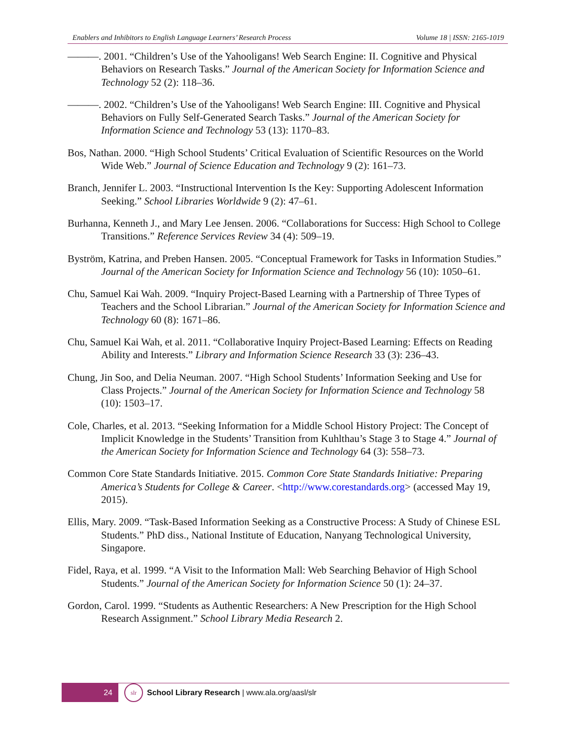Enablers and Inhibitors to English Language Learners’ Research Process Volume 18 | ISSN: 2165-1019
———. 2001. “Children’s Use of the Yahooligans! Web Search Engine: II. Cognitive and Physical Behaviors on Research Tasks.” Journal of the American Society for Information Science and Technology 52 (2): 118–36.
———. 2002. “Children’s Use of the Yahooligans! Web Search Engine: III. Cognitive and Physical Behaviors on Fully Self-Generated Search Tasks.” Journal of the American Society for Information Science and Technology 53 (13): 1170–83.
Bos, Nathan. 2000. “High School Students’ Critical Evaluation of Scientific Resources on the World Wide Web.” Journal of Science Education and Technology 9 (2): 161–73.
Branch, Jennifer L. 2003. “Instructional Intervention Is the Key: Supporting Adolescent Information Seeking.” School Libraries Worldwide 9 (2): 47–61.
Burhanna, Kenneth J., and Mary Lee Jensen. 2006. “Collaborations for Success: High School to College Transitions.” Reference Services Review 34 (4): 509–19.
Byström, Katrina, and Preben Hansen. 2005. “Conceptual Framework for Tasks in Information Studies.” Journal of the American Society for Information Science and Technology 56 (10): 1050–61.
Chu, Samuel Kai Wah. 2009. “Inquiry Project-Based Learning with a Partnership of Three Types of Teachers and the School Librarian.” Journal of the American Society for Information Science and Technology 60 (8): 1671–86.
Chu, Samuel Kai Wah, et al. 2011. “Collaborative Inquiry Project-Based Learning: Effects on Reading Ability and Interests.” Library and Information Science Research 33 (3): 236–43.
Chung, Jin Soo, and Delia Neuman. 2007. “High School Students’ Information Seeking and Use for Class Projects.” Journal of the American Society for Information Science and Technology 58 (10): 1503–17.
Cole, Charles, et al. 2013. “Seeking Information for a Middle School History Project: The Concept of Implicit Knowledge in the Students’ Transition from Kuhlthau’s Stage 3 to Stage 4.” Journal of the American Society for Information Science and Technology 64 (3): 558–73.
Common Core State Standards Initiative. 2015. Common Core State Standards Initiative: Preparing America’s Students for College & Career. <http://www.corestandards.org> (accessed May 19, 2015).
Ellis, Mary. 2009. “Task-Based Information Seeking as a Constructive Process: A Study of Chinese ESL Students.” PhD diss., National Institute of Education, Nanyang Technological University, Singapore.
Fidel, Raya, et al. 1999. “A Visit to the Information Mall: Web Searching Behavior of High School Students.” Journal of the American Society for Information Science 50 (1): 24–37.
Gordon, Carol. 1999. “Students as Authentic Researchers: A New Prescription for the High School Research Assignment.” School Library Media Research 2.
24
slr
School Library Research | www.ala.org/aasl/slr